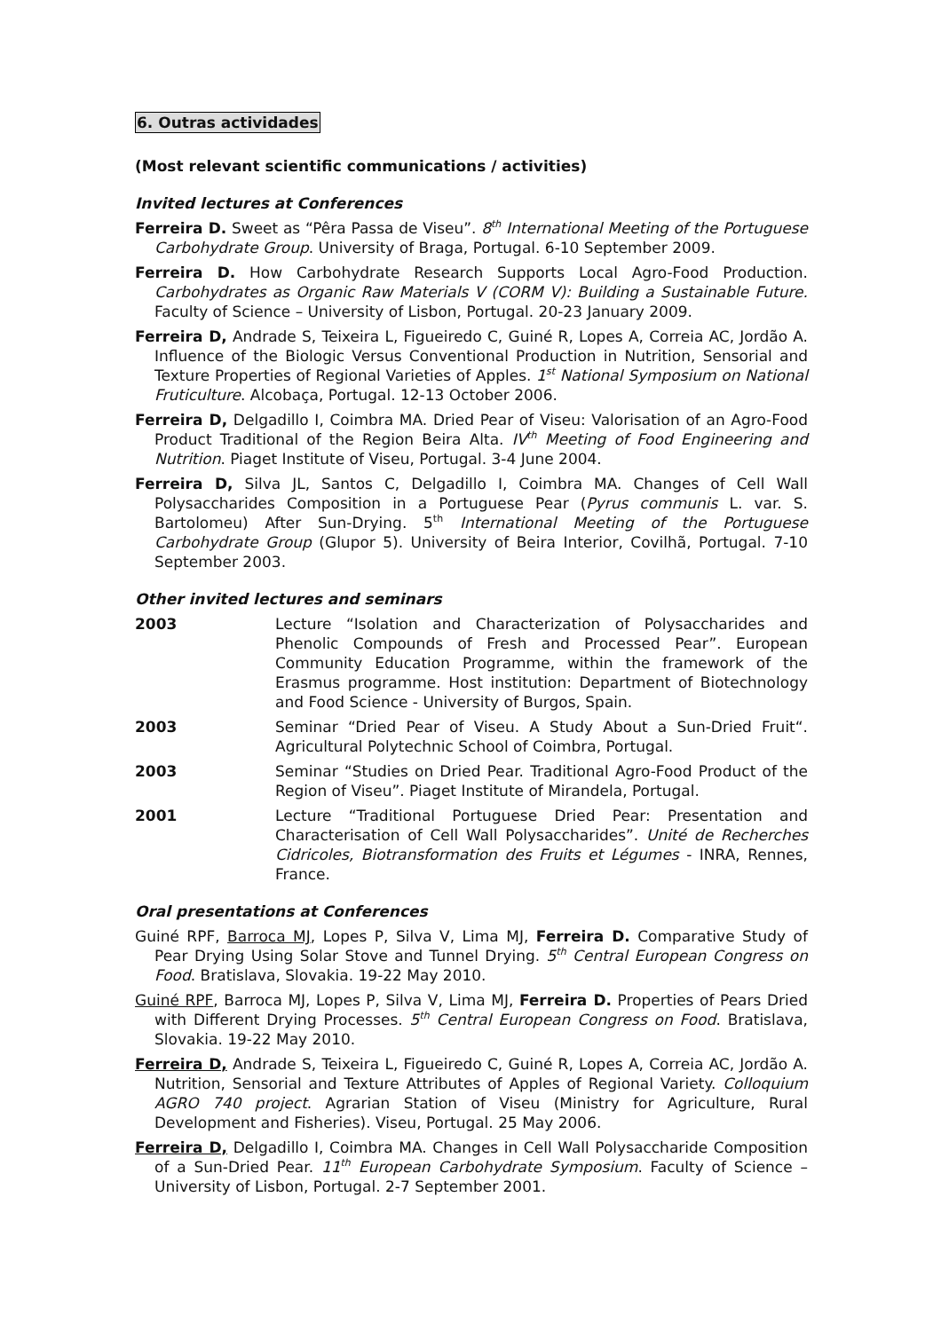6. Outras actividades
(Most relevant scientific communications / activities)
Invited lectures at Conferences
Ferreira D. Sweet as “Pêra Passa de Viseu”. 8<sup>th</sup> International Meeting of the Portuguese Carbohydrate Group. University of Braga, Portugal. 6-10 September 2009.
Ferreira D. How Carbohydrate Research Supports Local Agro-Food Production. Carbohydrates as Organic Raw Materials V (CORM V): Building a Sustainable Future. Faculty of Science – University of Lisbon, Portugal. 20-23 January 2009.
Ferreira D, Andrade S, Teixeira L, Figueiredo C, Guiné R, Lopes A, Correia AC, Jordão A. Influence of the Biologic Versus Conventional Production in Nutrition, Sensorial and Texture Properties of Regional Varieties of Apples. 1<sup>st</sup> National Symposium on National Fruticulture. Alcobaça, Portugal. 12-13 October 2006.
Ferreira D, Delgadillo I, Coimbra MA. Dried Pear of Viseu: Valorisation of an Agro-Food Product Traditional of the Region Beira Alta. IV<sup>th</sup> Meeting of Food Engineering and Nutrition. Piaget Institute of Viseu, Portugal. 3-4 June 2004.
Ferreira D, Silva JL, Santos C, Delgadillo I, Coimbra MA. Changes of Cell Wall Polysaccharides Composition in a Portuguese Pear (Pyrus communis L. var. S. Bartolomeu) After Sun-Drying. 5<sup>th</sup> International Meeting of the Portuguese Carbohydrate Group (Glupor 5). University of Beira Interior, Covilhã, Portugal. 7-10 September 2003.
Other invited lectures and seminars
2003 Lecture “Isolation and Characterization of Polysaccharides and Phenolic Compounds of Fresh and Processed Pear”. European Community Education Programme, within the framework of the Erasmus programme. Host institution: Department of Biotechnology and Food Science - University of Burgos, Spain.
2003 Seminar “Dried Pear of Viseu. A Study About a Sun-Dried Fruit“. Agricultural Polytechnic School of Coimbra, Portugal.
2003 Seminar “Studies on Dried Pear. Traditional Agro-Food Product of the Region of Viseu”. Piaget Institute of Mirandela, Portugal.
2001 Lecture “Traditional Portuguese Dried Pear: Presentation and Characterisation of Cell Wall Polysaccharides”. Unité de Recherches Cidricoles, Biotransformation des Fruits et Légumes - INRA, Rennes, France.
Oral presentations at Conferences
Guiné RPF, Barroca MJ, Lopes P, Silva V, Lima MJ, Ferreira D. Comparative Study of Pear Drying Using Solar Stove and Tunnel Drying. 5<sup>th</sup> Central European Congress on Food. Bratislava, Slovakia. 19-22 May 2010.
Guiné RPF, Barroca MJ, Lopes P, Silva V, Lima MJ, Ferreira D. Properties of Pears Dried with Different Drying Processes. 5<sup>th</sup> Central European Congress on Food. Bratislava, Slovakia. 19-22 May 2010.
Ferreira D, Andrade S, Teixeira L, Figueiredo C, Guiné R, Lopes A, Correia AC, Jordão A. Nutrition, Sensorial and Texture Attributes of Apples of Regional Variety. Colloquium AGRO 740 project. Agrarian Station of Viseu (Ministry for Agriculture, Rural Development and Fisheries). Viseu, Portugal. 25 May 2006.
Ferreira D, Delgadillo I, Coimbra MA. Changes in Cell Wall Polysaccharide Composition of a Sun-Dried Pear. 11<sup>th</sup> European Carbohydrate Symposium. Faculty of Science – University of Lisbon, Portugal. 2-7 September 2001.